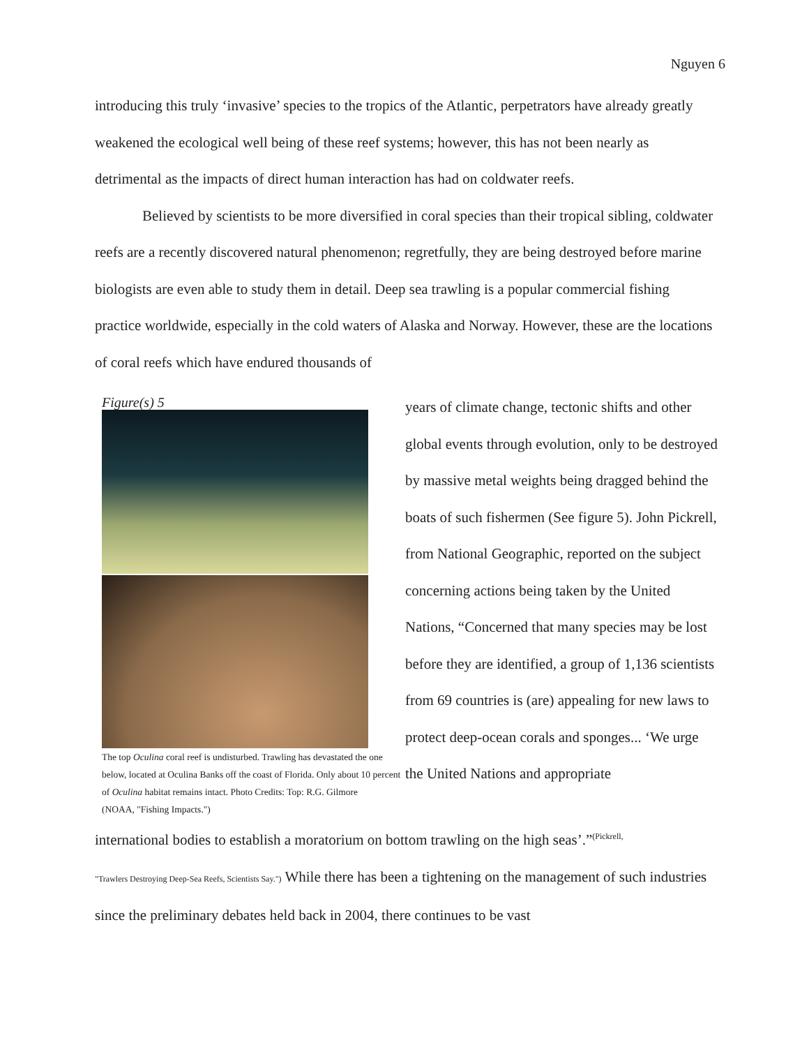Nguyen 6
introducing this truly ‘invasive’ species to the tropics of the Atlantic, perpetrators have already greatly weakened the ecological well being of these reef systems; however, this has not been nearly as detrimental as the impacts of direct human interaction has had on coldwater reefs.
Believed by scientists to be more diversified in coral species than their tropical sibling, coldwater reefs are a recently discovered natural phenomenon; regretfully, they are being destroyed before marine biologists are even able to study them in detail. Deep sea trawling is a popular commercial fishing practice worldwide, especially in the cold waters of Alaska and Norway. However, these are the locations of coral reefs which have endured thousands of
Figure(s) 5
The top Oculina coral reef is undisturbed. Trawling has devastated the one below, located at Oculina Banks off the coast of Florida. Only about 10 percent of Oculina habitat remains intact. Photo Credits: Top: R.G. Gilmore
(NOAA, "Fishing Impacts.")
years of climate change, tectonic shifts and other global events through evolution, only to be destroyed by massive metal weights being dragged behind the boats of such fishermen (See figure 5). John Pickrell, from National Geographic, reported on the subject concerning actions being taken by the United Nations, “Concerned that many species may be lost before they are identified, a group of 1,136 scientists from 69 countries is (are) appealing for new laws to protect deep-ocean corals and sponges... ‘We urge the United Nations and appropriate
international bodies to establish a moratorium on bottom trawling on the high seas’.”<sup>(Pickrell,</sup>
"Trawlers Destroying Deep-Sea Reefs, Scientists Say.") While there has been a tightening on the management of such industries since the preliminary debates held back in 2004, there continues to be vast